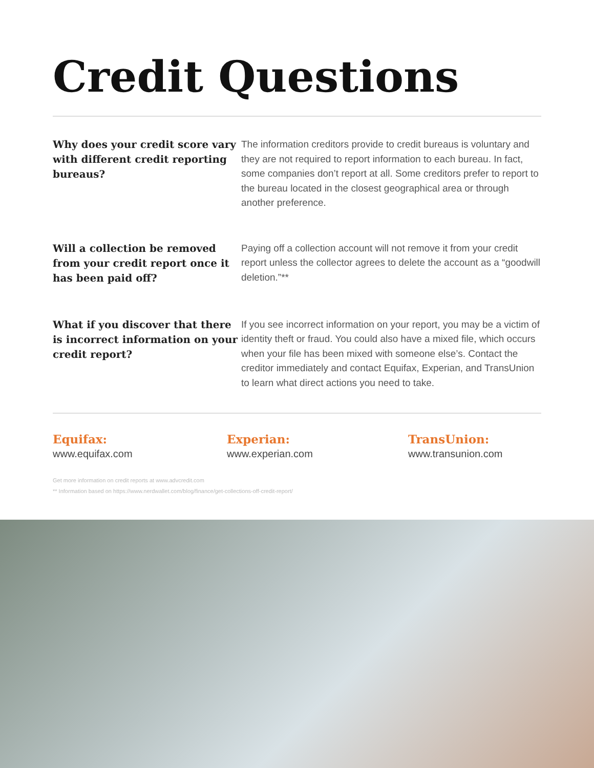Credit Questions
Why does your credit score vary with different credit reporting bureaus?
The information creditors provide to credit bureaus is voluntary and they are not required to report information to each bureau. In fact, some companies don’t report at all. Some creditors prefer to report to the bureau located in the closest geographical area or through another preference.
Will a collection be removed from your credit report once it has been paid off?
Paying off a collection account will not remove it from your credit report unless the collector agrees to delete the account as a “goodwill deletion.”**
What if you discover that there is incorrect information on your credit report?
If you see incorrect information on your report, you may be a victim of identity theft or fraud. You could also have a mixed file, which occurs when your file has been mixed with someone else’s. Contact the creditor immediately and contact Equifax, Experian, and TransUnion to learn what direct actions you need to take.
Equifax:
www.equifax.com
Experian:
www.experian.com
TransUnion:
www.transunion.com
Get more information on credit reports at www.advcredit.com
** Information based on https://www.nerdwallet.com/blog/finance/get-collections-off-credit-report/